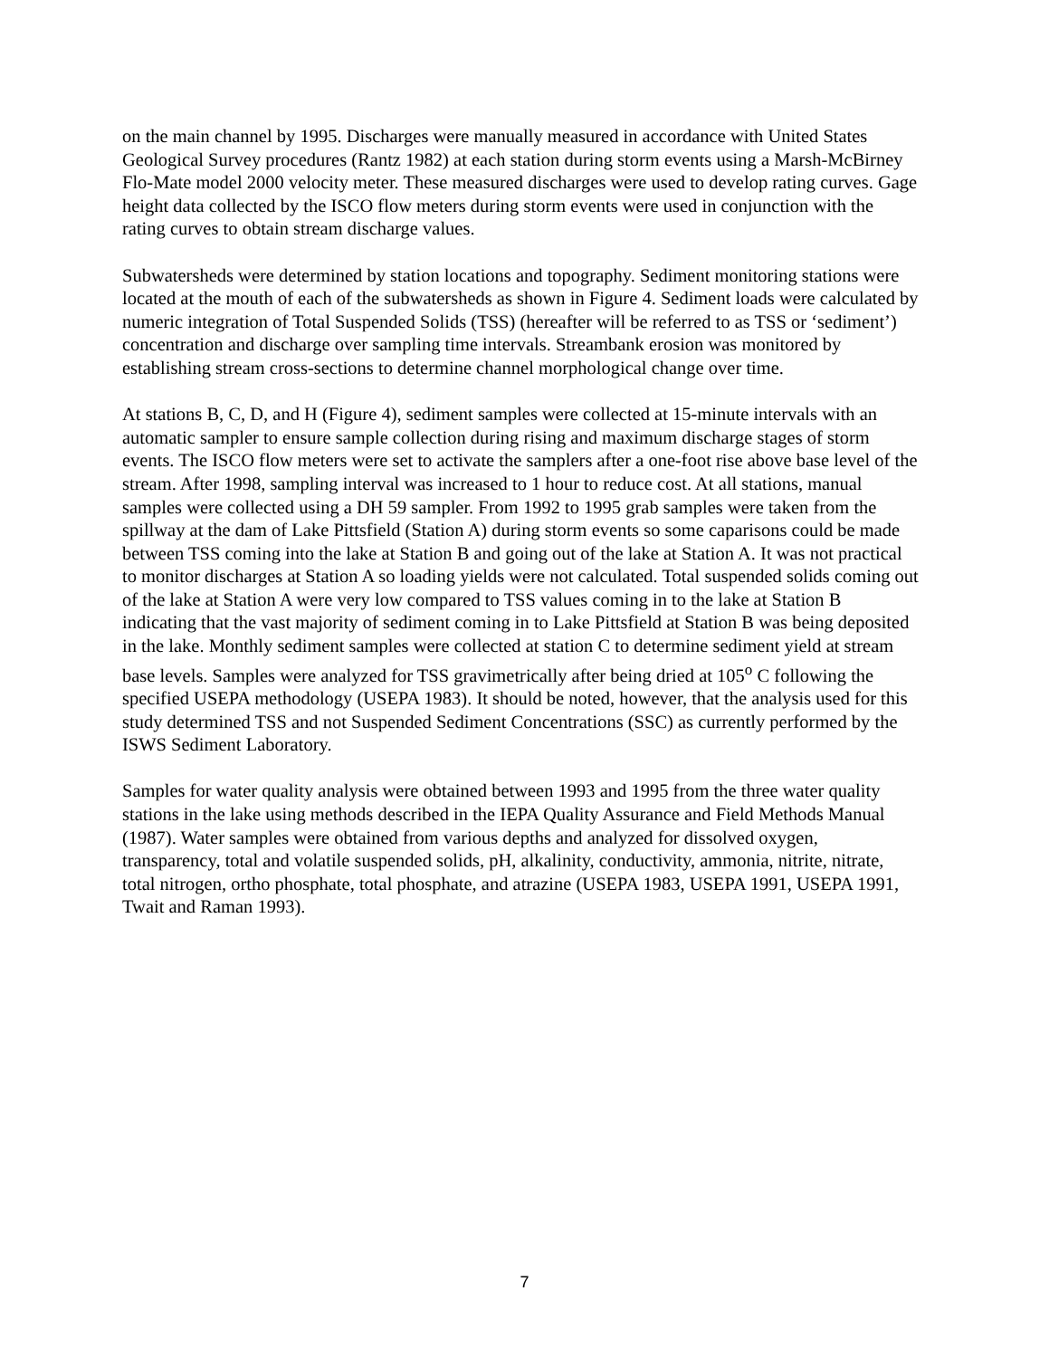on the main channel by 1995. Discharges were manually measured in accordance with United States Geological Survey procedures (Rantz 1982) at each station during storm events using a Marsh-McBirney Flo-Mate model 2000 velocity meter. These measured discharges were used to develop rating curves. Gage height data collected by the ISCO flow meters during storm events were used in conjunction with the rating curves to obtain stream discharge values.
Subwatersheds were determined by station locations and topography. Sediment monitoring stations were located at the mouth of each of the subwatersheds as shown in Figure 4. Sediment loads were calculated by numeric integration of Total Suspended Solids (TSS) (hereafter will be referred to as TSS or ‘sediment’) concentration and discharge over sampling time intervals. Streambank erosion was monitored by establishing stream cross-sections to determine channel morphological change over time.
At stations B, C, D, and H (Figure 4), sediment samples were collected at 15-minute intervals with an automatic sampler to ensure sample collection during rising and maximum discharge stages of storm events. The ISCO flow meters were set to activate the samplers after a one-foot rise above base level of the stream. After 1998, sampling interval was increased to 1 hour to reduce cost. At all stations, manual samples were collected using a DH 59 sampler. From 1992 to 1995 grab samples were taken from the spillway at the dam of Lake Pittsfield (Station A) during storm events so some caparisons could be made between TSS coming into the lake at Station B and going out of the lake at Station A. It was not practical to monitor discharges at Station A so loading yields were not calculated. Total suspended solids coming out of the lake at Station A were very low compared to TSS values coming in to the lake at Station B indicating that the vast majority of sediment coming in to Lake Pittsfield at Station B was being deposited in the lake. Monthly sediment samples were collected at station C to determine sediment yield at stream base levels. Samples were analyzed for TSS gravimetrically after being dried at 105<sup>o</sup> C following the specified USEPA methodology (USEPA 1983). It should be noted, however, that the analysis used for this study determined TSS and not Suspended Sediment Concentrations (SSC) as currently performed by the ISWS Sediment Laboratory.
Samples for water quality analysis were obtained between 1993 and 1995 from the three water quality stations in the lake using methods described in the IEPA Quality Assurance and Field Methods Manual (1987). Water samples were obtained from various depths and analyzed for dissolved oxygen, transparency, total and volatile suspended solids, pH, alkalinity, conductivity, ammonia, nitrite, nitrate, total nitrogen, ortho phosphate, total phosphate, and atrazine (USEPA 1983, USEPA 1991, USEPA 1991, Twait and Raman 1993).
7